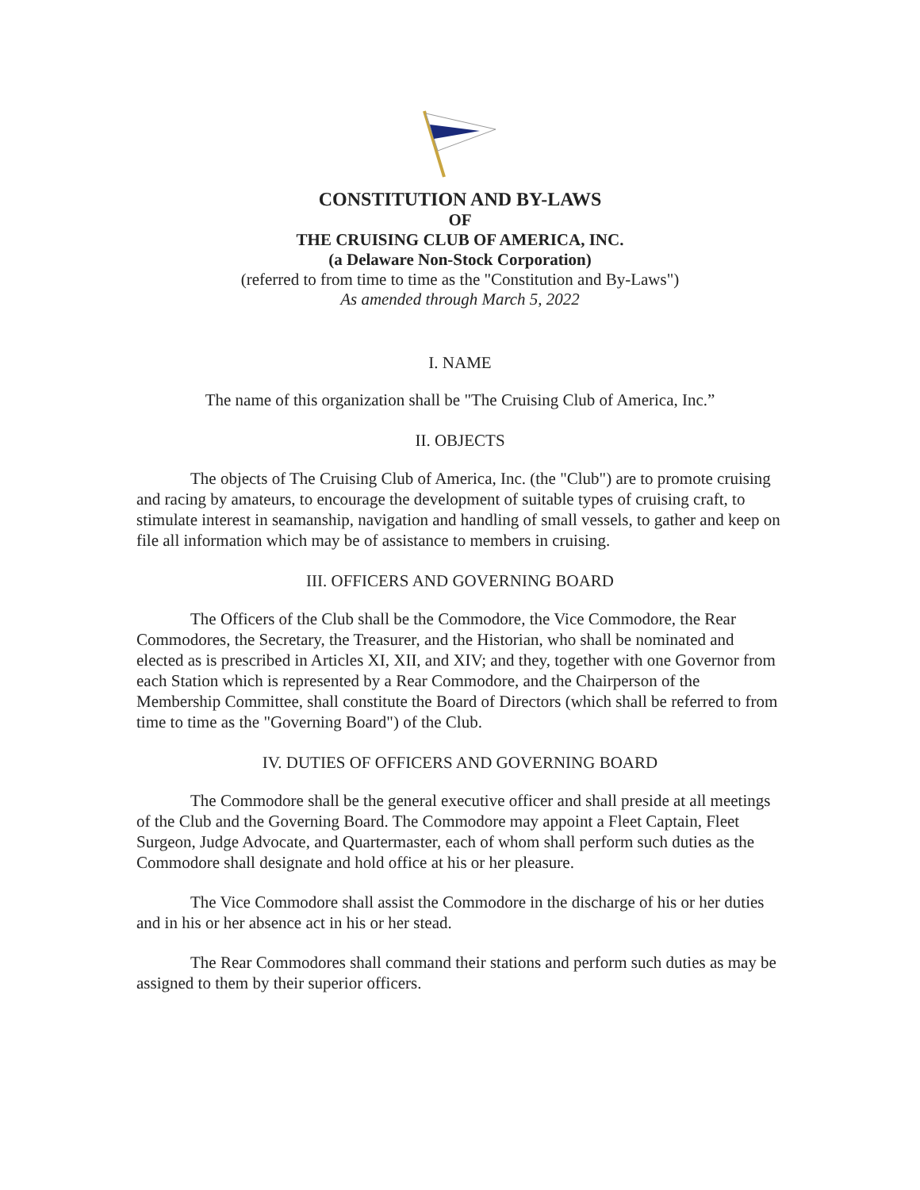CONSTITUTION AND BY-LAWS
OF
THE CRUISING CLUB OF AMERICA, INC.
(a Delaware Non-Stock Corporation)
(referred to from time to time as the "Constitution and By-Laws")
As amended through March 5, 2022
I. NAME
The name of this organization shall be "The Cruising Club of America, Inc.”
II. OBJECTS
The objects of The Cruising Club of America, Inc. (the "Club") are to promote cruising and racing by amateurs, to encourage the development of suitable types of cruising craft, to stimulate interest in seamanship, navigation and handling of small vessels, to gather and keep on file all information which may be of assistance to members in cruising.
III. OFFICERS AND GOVERNING BOARD
The Officers of the Club shall be the Commodore, the Vice Commodore, the Rear Commodores, the Secretary, the Treasurer, and the Historian, who shall be nominated and elected as is prescribed in Articles XI, XII, and XIV; and they, together with one Governor from each Station which is represented by a Rear Commodore, and the Chairperson of the Membership Committee, shall constitute the Board of Directors (which shall be referred to from time to time as the "Governing Board") of the Club.
IV. DUTIES OF OFFICERS AND GOVERNING BOARD
The Commodore shall be the general executive officer and shall preside at all meetings of the Club and the Governing Board. The Commodore may appoint a Fleet Captain, Fleet Surgeon, Judge Advocate, and Quartermaster, each of whom shall perform such duties as the Commodore shall designate and hold office at his or her pleasure.
The Vice Commodore shall assist the Commodore in the discharge of his or her duties and in his or her absence act in his or her stead.
The Rear Commodores shall command their stations and perform such duties as may be assigned to them by their superior officers.